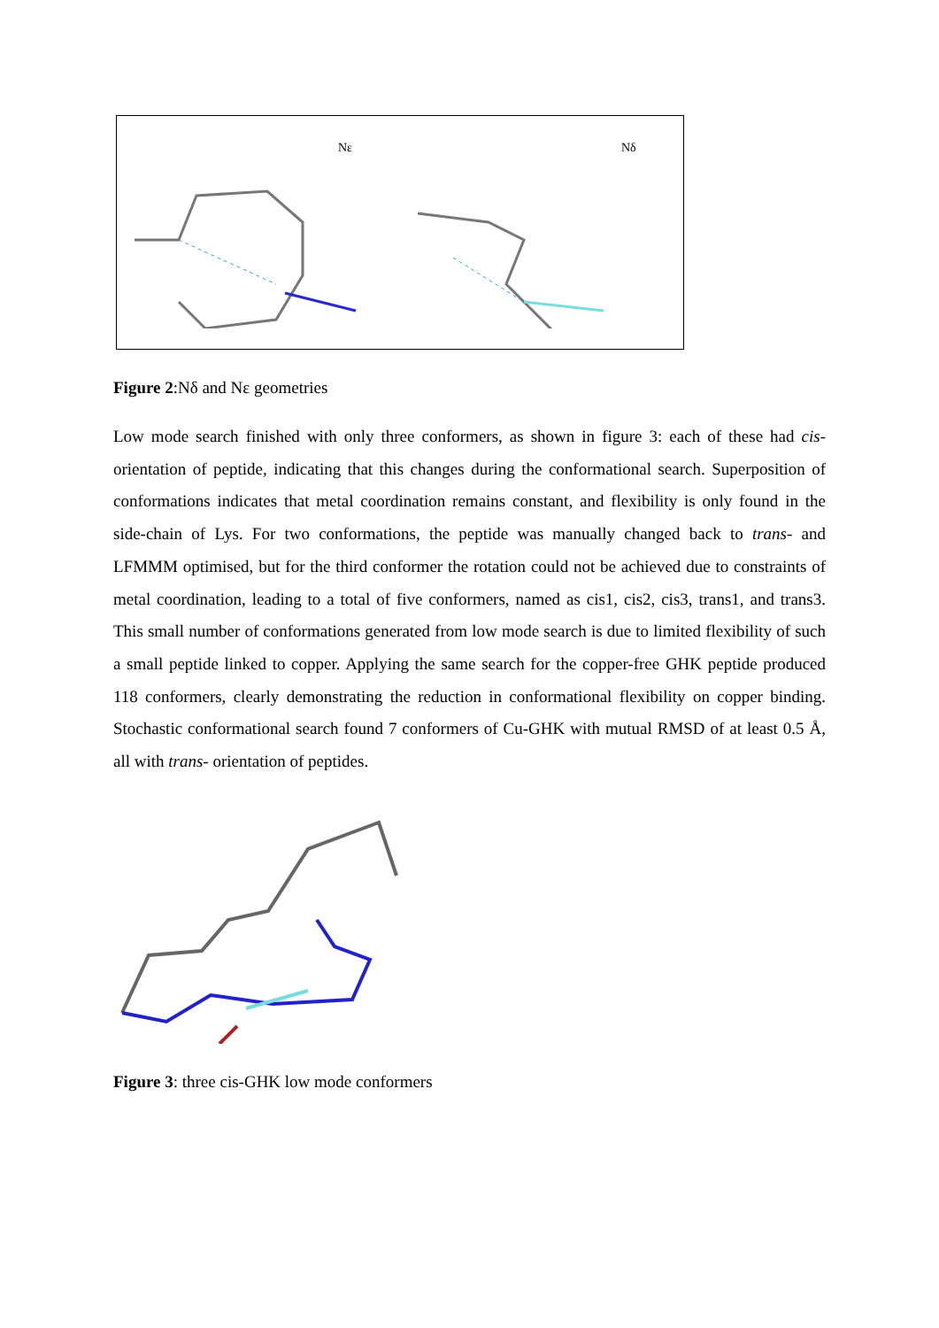Nε Nδ
Figure 2:Nδ and Nε geometries
Low mode search finished with only three conformers, as shown in figure 3: each of these had cis- orientation of peptide, indicating that this changes during the conformational search. Superposition of conformations indicates that metal coordination remains constant, and flexibility is only found in the side-chain of Lys. For two conformations, the peptide was manually changed back to trans- and LFMMM optimised, but for the third conformer the rotation could not be achieved due to constraints of metal coordination, leading to a total of five conformers, named as cis1, cis2, cis3, trans1, and trans3. This small number of conformations generated from low mode search is due to limited flexibility of such a small peptide linked to copper. Applying the same search for the copper-free GHK peptide produced 118 conformers, clearly demonstrating the reduction in conformational flexibility on copper binding. Stochastic conformational search found 7 conformers of Cu-GHK with mutual RMSD of at least 0.5 Å, all with trans- orientation of peptides.
Figure 3: three cis-GHK low mode conformers